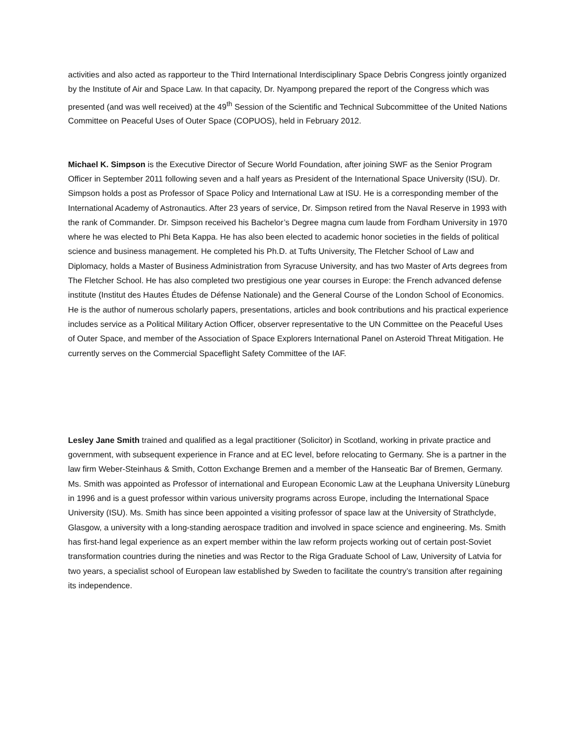activities and also acted as rapporteur to the Third International Interdisciplinary Space Debris Congress jointly organized by the Institute of Air and Space Law. In that capacity, Dr. Nyampong prepared the report of the Congress which was presented (and was well received) at the 49<sup>th</sup> Session of the Scientific and Technical Subcommittee of the United Nations Committee on Peaceful Uses of Outer Space (COPUOS), held in February 2012.
Michael K. Simpson is the Executive Director of Secure World Foundation, after joining SWF as the Senior Program Officer in September 2011 following seven and a half years as President of the International Space University (ISU). Dr. Simpson holds a post as Professor of Space Policy and International Law at ISU. He is a corresponding member of the International Academy of Astronautics. After 23 years of service, Dr. Simpson retired from the Naval Reserve in 1993 with the rank of Commander. Dr. Simpson received his Bachelor’s Degree magna cum laude from Fordham University in 1970 where he was elected to Phi Beta Kappa. He has also been elected to academic honor societies in the fields of political science and business management. He completed his Ph.D. at Tufts University, The Fletcher School of Law and Diplomacy, holds a Master of Business Administration from Syracuse University, and has two Master of Arts degrees from The Fletcher School. He has also completed two prestigious one year courses in Europe: the French advanced defense institute (Institut des Hautes Études de Défense Nationale) and the General Course of the London School of Economics. He is the author of numerous scholarly papers, presentations, articles and book contributions and his practical experience includes service as a Political Military Action Officer, observer representative to the UN Committee on the Peaceful Uses of Outer Space, and member of the Association of Space Explorers International Panel on Asteroid Threat Mitigation. He currently serves on the Commercial Spaceflight Safety Committee of the IAF.
Lesley Jane Smith trained and qualified as a legal practitioner (Solicitor) in Scotland, working in private practice and government, with subsequent experience in France and at EC level, before relocating to Germany. She is a partner in the law firm Weber-Steinhaus & Smith, Cotton Exchange Bremen and a member of the Hanseatic Bar of Bremen, Germany. Ms. Smith was appointed as Professor of international and European Economic Law at the Leuphana University Lüneburg in 1996 and is a guest professor within various university programs across Europe, including the International Space University (ISU). Ms. Smith has since been appointed a visiting professor of space law at the University of Strathclyde, Glasgow, a university with a long-standing aerospace tradition and involved in space science and engineering. Ms. Smith has first-hand legal experience as an expert member within the law reform projects working out of certain post-Soviet transformation countries during the nineties and was Rector to the Riga Graduate School of Law, University of Latvia for two years, a specialist school of European law established by Sweden to facilitate the country’s transition after regaining its independence.